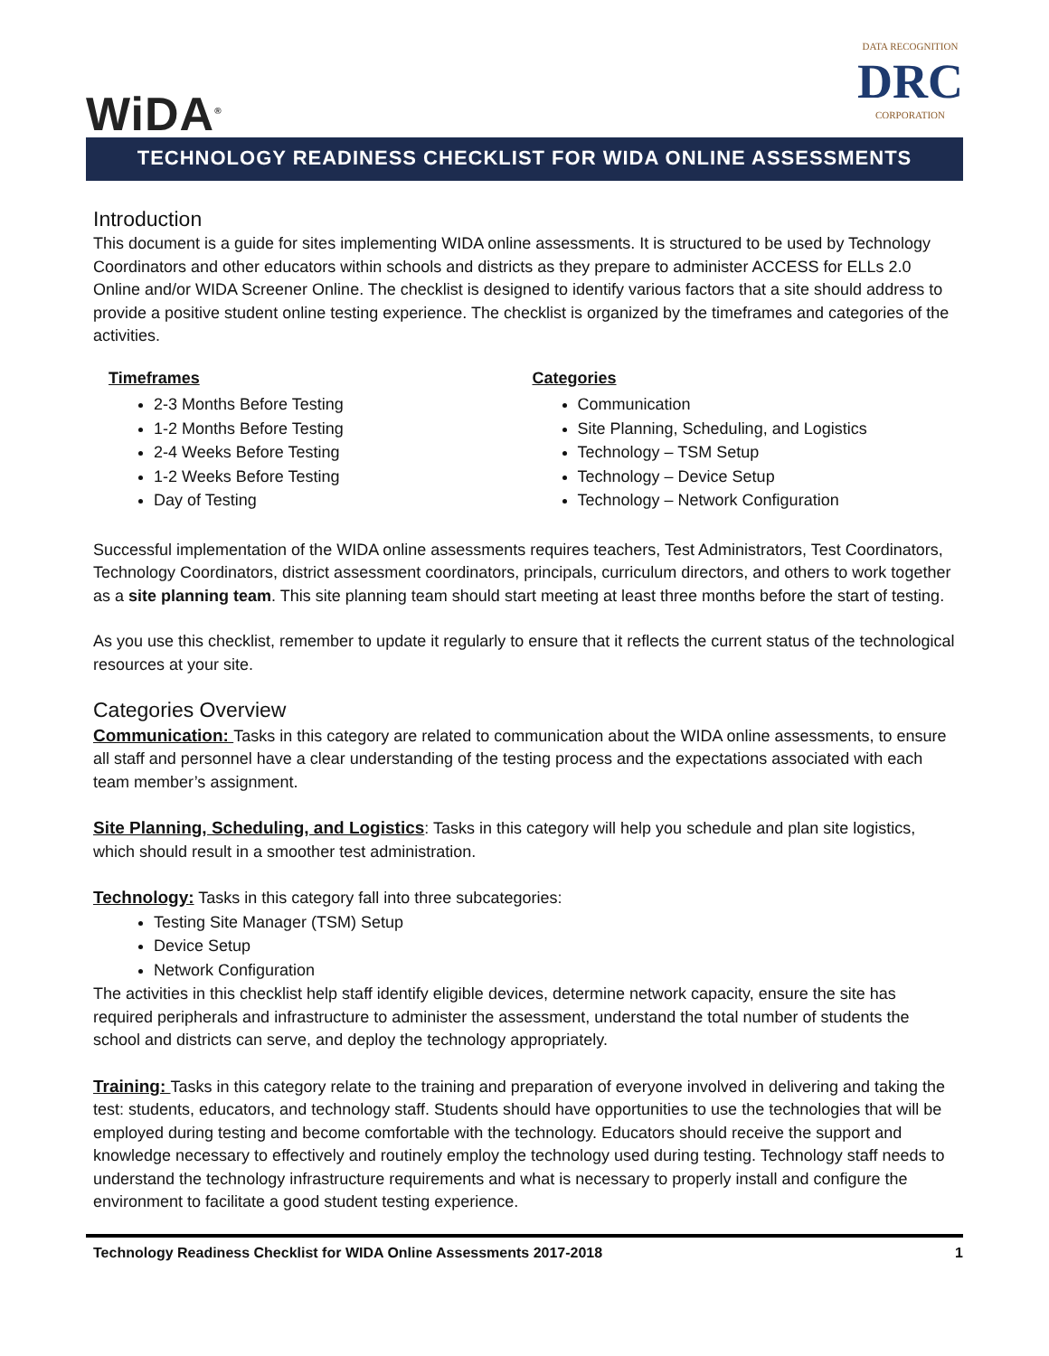WiDA<sup>®</sup>
DATA RECOGNITION
DRC
CORPORATION
TECHNOLOGY READINESS CHECKLIST FOR WIDA ONLINE ASSESSMENTS
Introduction
This document is a guide for sites implementing WIDA online assessments. It is structured to be used by Technology Coordinators and other educators within schools and districts as they prepare to administer ACCESS for ELLs 2.0 Online and/or WIDA Screener Online. The checklist is designed to identify various factors that a site should address to provide a positive student online testing experience. The checklist is organized by the timeframes and categories of the activities.
Timeframes
2-3 Months Before Testing
1-2 Months Before Testing
2-4 Weeks Before Testing
1-2 Weeks Before Testing
Day of Testing
Categories
Communication
Site Planning, Scheduling, and Logistics
Technology – TSM Setup
Technology – Device Setup
Technology – Network Configuration
Successful implementation of the WIDA online assessments requires teachers, Test Administrators, Test Coordinators, Technology Coordinators, district assessment coordinators, principals, curriculum directors, and others to work together as a site planning team. This site planning team should start meeting at least three months before the start of testing.
As you use this checklist, remember to update it regularly to ensure that it reflects the current status of the technological resources at your site.
Categories Overview
Communication: Tasks in this category are related to communication about the WIDA online assessments, to ensure all staff and personnel have a clear understanding of the testing process and the expectations associated with each team member’s assignment.
Site Planning, Scheduling, and Logistics: Tasks in this category will help you schedule and plan site logistics, which should result in a smoother test administration.
Technology: Tasks in this category fall into three subcategories:
Testing Site Manager (TSM) Setup
Device Setup
Network Configuration
The activities in this checklist help staff identify eligible devices, determine network capacity, ensure the site has required peripherals and infrastructure to administer the assessment, understand the total number of students the school and districts can serve, and deploy the technology appropriately.
Training: Tasks in this category relate to the training and preparation of everyone involved in delivering and taking the test: students, educators, and technology staff. Students should have opportunities to use the technologies that will be employed during testing and become comfortable with the technology. Educators should receive the support and knowledge necessary to effectively and routinely employ the technology used during testing. Technology staff needs to understand the technology infrastructure requirements and what is necessary to properly install and configure the environment to facilitate a good student testing experience.
Technology Readiness Checklist for WIDA Online Assessments 2017-2018 1